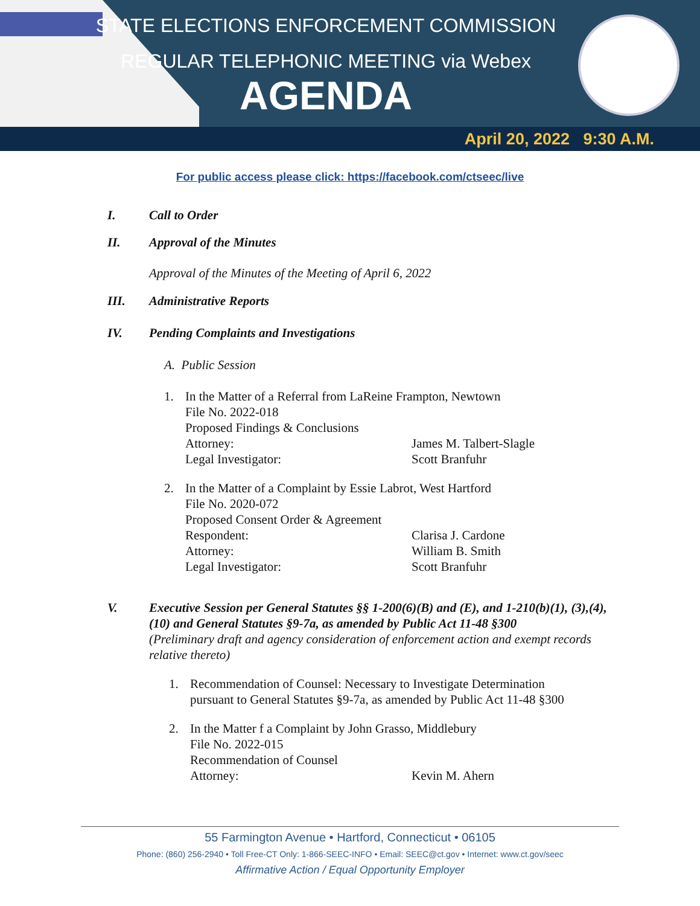STATE ELECTIONS ENFORCEMENT COMMISSION
REGULAR TELEPHONIC MEETING via Webex
AGENDA
April 20, 2022 9:30 A.M.
For public access please click: https://facebook.com/ctseec/live
I. Call to Order
II. Approval of the Minutes
Approval of the Minutes of the Meeting of April 6, 2022
III. Administrative Reports
IV. Pending Complaints and Investigations
A. Public Session
1. In the Matter of a Referral from LaReine Frampton, Newtown
File No. 2022-018
Proposed Findings & Conclusions
Attorney: James M. Talbert-Slagle
Legal Investigator: Scott Branfuhr
2. In the Matter of a Complaint by Essie Labrot, West Hartford
File No. 2020-072
Proposed Consent Order & Agreement
Respondent: Clarisa J. Cardone
Attorney: William B. Smith
Legal Investigator: Scott Branfuhr
V. Executive Session per General Statutes §§ 1-200(6)(B) and (E), and 1-210(b)(1), (3),(4),(10) and General Statutes §9-7a, as amended by Public Act 11-48 §300
(Preliminary draft and agency consideration of enforcement action and exempt records relative thereto)
1. Recommendation of Counsel: Necessary to Investigate Determination
pursuant to General Statutes §9-7a, as amended by Public Act 11-48 §300
2. In the Matter f a Complaint by John Grasso, Middlebury
File No. 2022-015
Recommendation of Counsel
Attorney: Kevin M. Ahern
55 Farmington Avenue • Hartford, Connecticut • 06105
Phone: (860) 256-2940 • Toll Free-CT Only: 1-866-SEEC-INFO • Email: SEEC@ct.gov • Internet: www.ct.gov/seec
Affirmative Action / Equal Opportunity Employer